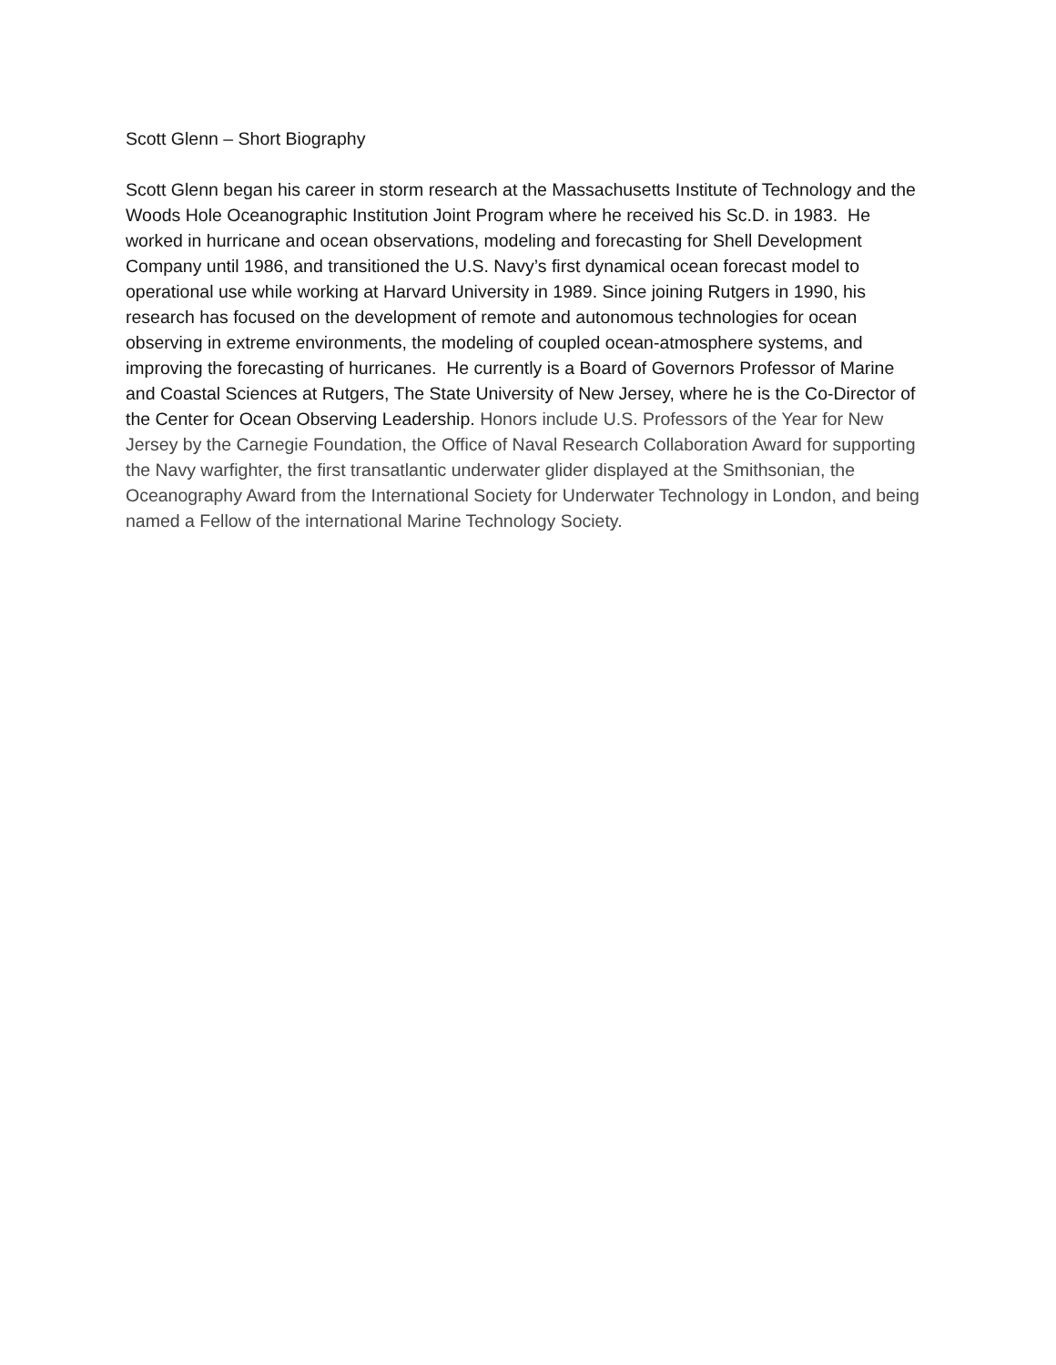Scott Glenn – Short Biography
Scott Glenn began his career in storm research at the Massachusetts Institute of Technology and the Woods Hole Oceanographic Institution Joint Program where he received his Sc.D. in 1983. He worked in hurricane and ocean observations, modeling and forecasting for Shell Development Company until 1986, and transitioned the U.S. Navy’s first dynamical ocean forecast model to operational use while working at Harvard University in 1989. Since joining Rutgers in 1990, his research has focused on the development of remote and autonomous technologies for ocean observing in extreme environments, the modeling of coupled ocean-atmosphere systems, and improving the forecasting of hurricanes. He currently is a Board of Governors Professor of Marine and Coastal Sciences at Rutgers, The State University of New Jersey, where he is the Co-Director of the Center for Ocean Observing Leadership. Honors include U.S. Professors of the Year for New Jersey by the Carnegie Foundation, the Office of Naval Research Collaboration Award for supporting the Navy warfighter, the first transatlantic underwater glider displayed at the Smithsonian, the Oceanography Award from the International Society for Underwater Technology in London, and being named a Fellow of the international Marine Technology Society.